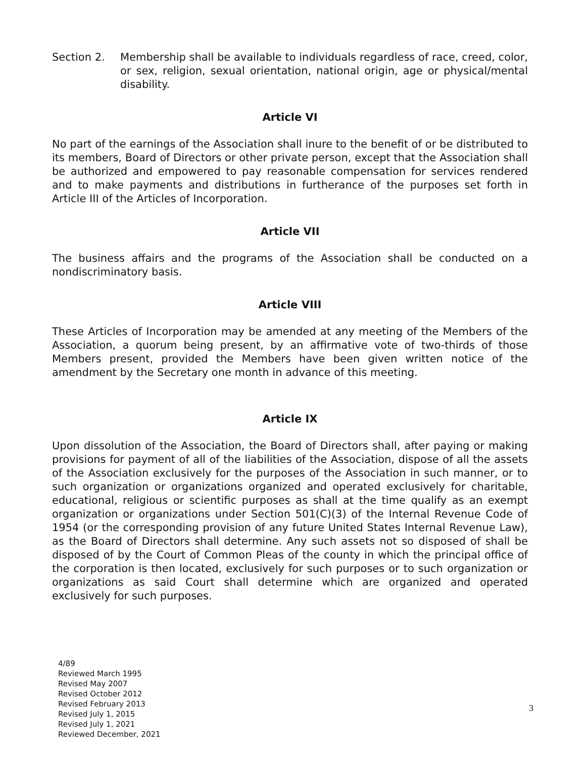Section 2. Membership shall be available to individuals regardless of race, creed, color, or sex, religion, sexual orientation, national origin, age or physical/mental disability.
Article VI
No part of the earnings of the Association shall inure to the benefit of or be distributed to its members, Board of Directors or other private person, except that the Association shall be authorized and empowered to pay reasonable compensation for services rendered and to make payments and distributions in furtherance of the purposes set forth in Article III of the Articles of Incorporation.
Article VII
The business affairs and the programs of the Association shall be conducted on a nondiscriminatory basis.
Article VIII
These Articles of Incorporation may be amended at any meeting of the Members of the Association, a quorum being present, by an affirmative vote of two-thirds of those Members present, provided the Members have been given written notice of the amendment by the Secretary one month in advance of this meeting.
Article IX
Upon dissolution of the Association, the Board of Directors shall, after paying or making provisions for payment of all of the liabilities of the Association, dispose of all the assets of the Association exclusively for the purposes of the Association in such manner, or to such organization or organizations organized and operated exclusively for charitable, educational, religious or scientific purposes as shall at the time qualify as an exempt organization or organizations under Section 501(C)(3) of the Internal Revenue Code of 1954 (or the corresponding provision of any future United States Internal Revenue Law), as the Board of Directors shall determine. Any such assets not so disposed of shall be disposed of by the Court of Common Pleas of the county in which the principal office of the corporation is then located, exclusively for such purposes or to such organization or organizations as said Court shall determine which are organized and operated exclusively for such purposes.
4/89
Reviewed March 1995
Revised May 2007
Revised October 2012
Revised February 2013
Revised July 1, 2015
Revised July 1, 2021
Reviewed December, 2021
3